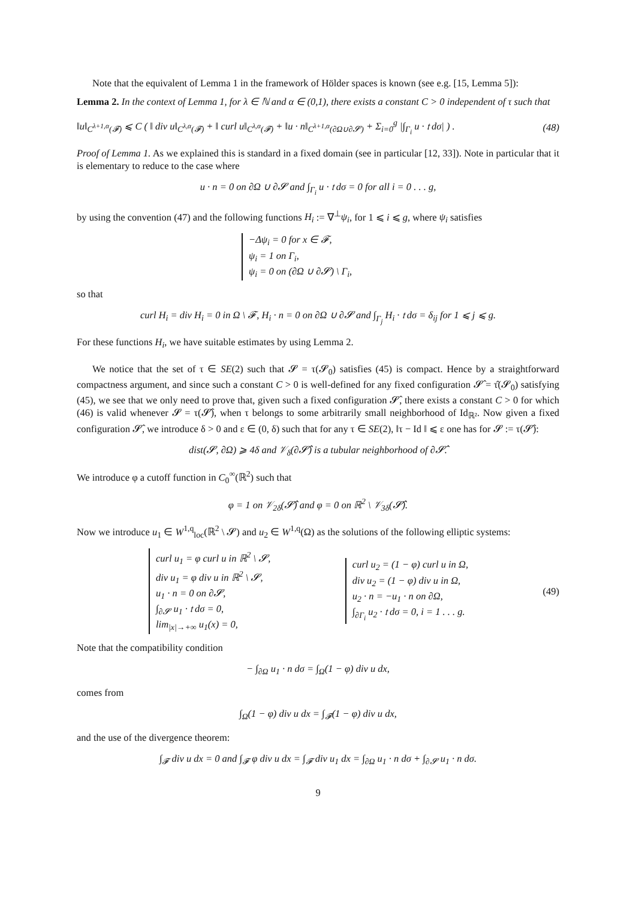Note that the equivalent of Lemma 1 in the framework of Hölder spaces is known (see e.g. [15, Lemma 5]):
Lemma 2. In the context of Lemma 1, for λ ∈ ℕ and α ∈ (0,1), there exists a constant C > 0 independent of τ such that
‖u‖<sub>C<sup>λ+1,α</sup>(𝓕)</sub> ⩽ C ( ‖ div u‖<sub>C<sup>λ,α</sup>(𝓕)</sub> + ‖ curl u‖<sub>C<sup>λ,α</sup>(𝓕)</sub> + ‖u · n‖<sub>C<sup>λ+1,α</sup>(∂Ω∪∂𝓢)</sub> + Σ<sub>i=0</sub><sup>g</sup> |∫<sub>Γ<sub>i</sub></sub> u · 𝔱 dσ| ) . (48)
Proof of Lemma 1. As we explained this is standard in a fixed domain (see in particular [12, 33]). Note in particular that it is elementary to reduce to the case where
u · n = 0 on ∂Ω ∪ ∂𝓢 and ∫<sub>Γ<sub>i</sub></sub> u · 𝔱 dσ = 0 for all i = 0 . . . g,
by using the convention (47) and the following functions H<sub>i</sub> := ∇<sup>⊥</sup>ψ<sub>i</sub>, for 1 ⩽ i ⩽ g, where ψ<sub>i</sub> satisfies
−Δψ<sub>i</sub> = 0 for x ∈ 𝓕,
ψ<sub>i</sub> = 1 on Γ<sub>i</sub>,
ψ<sub>i</sub> = 0 on (∂Ω ∪ ∂𝓢) \ Γ<sub>i</sub>,
so that
curl H<sub>i</sub> = div H<sub>i</sub> = 0 in Ω \ 𝓕, H<sub>i</sub> · n = 0 on ∂Ω ∪ ∂𝓢 and ∫<sub>Γ<sub>j</sub></sub> H<sub>i</sub> · 𝔱 dσ = δ<sub>ij</sub> for 1 ⩽ j ⩽ g.
For these functions H<sub>i</sub>, we have suitable estimates by using Lemma 2.
We notice that the set of τ ∈ SE(2) such that 𝓢 = τ(𝓢<sub>0</sub>) satisfies (45) is compact. Hence by a straightforward compactness argument, and since such a constant C > 0 is well-defined for any fixed configuration 𝓢̂ = τ̂(𝓢<sub>0</sub>) satisfying (45), we see that we only need to prove that, given such a fixed configuration 𝓢̂, there exists a constant C > 0 for which (46) is valid whenever 𝓢 = τ(𝓢̂), when τ belongs to some arbitrarily small neighborhood of Id<sub>ℝ²</sub>. Now given a fixed configuration 𝓢̂, we introduce δ > 0 and ε ∈ (0, δ) such that for any τ ∈ SE(2), ‖τ − Id ‖ ⩽ ε one has for 𝓢 := τ(𝓢̂):
dist(𝓢, ∂Ω) ⩾ 4δ and 𝒱<sub>δ</sub>(∂𝓢̂) is a tubular neighborhood of ∂𝓢̂.
We introduce φ a cutoff function in C<sub>0</sub><sup>∞</sup>(ℝ<sup>2</sup>) such that
φ = 1 on 𝒱<sub>2δ</sub>(𝓢̂) and φ = 0 on ℝ<sup>2</sup> \ 𝒱<sub>3δ</sub>(𝓢̂).
Now we introduce u<sub>1</sub> ∈ W<sup>1,q</sup><sub>loc</sub>(ℝ<sup>2</sup> \ 𝓢) and u<sub>2</sub> ∈ W<sup>1,q</sup>(Ω) as the solutions of the following elliptic systems:
curl u<sub>1</sub> = φ curl u in ℝ<sup>2</sup> \ 𝓢,
div u<sub>1</sub> = φ div u in ℝ<sup>2</sup> \ 𝓢,
u<sub>1</sub> · n = 0 on ∂𝓢,
∫<sub>∂𝓢</sub> u<sub>1</sub> · 𝔱 dσ = 0,
lim<sub>|x|→+∞</sub> u<sub>1</sub>(x) = 0,
curl u<sub>2</sub> = (1 − φ) curl u in Ω,
div u<sub>2</sub> = (1 − φ) div u in Ω,
u<sub>2</sub> · n = −u<sub>1</sub> · n on ∂Ω,
∫<sub>∂Γ<sub>i</sub></sub> u<sub>2</sub> · 𝔱 dσ = 0, i = 1 . . . g.
(49)
Note that the compatibility condition
− ∫<sub>∂Ω</sub> u<sub>1</sub> · n dσ = ∫<sub>Ω</sub>(1 − φ) div u dx,
comes from
∫<sub>Ω</sub>(1 − φ) div u dx = ∫<sub>𝓕</sub>(1 − φ) div u dx,
and the use of the divergence theorem:
∫<sub>𝓕</sub> div u dx = 0 and ∫<sub>𝓕</sub> φ div u dx = ∫<sub>𝓕</sub> div u<sub>1</sub> dx = ∫<sub>∂Ω</sub> u<sub>1</sub> · n dσ + ∫<sub>∂𝓢</sub> u<sub>1</sub> · n dσ.
9